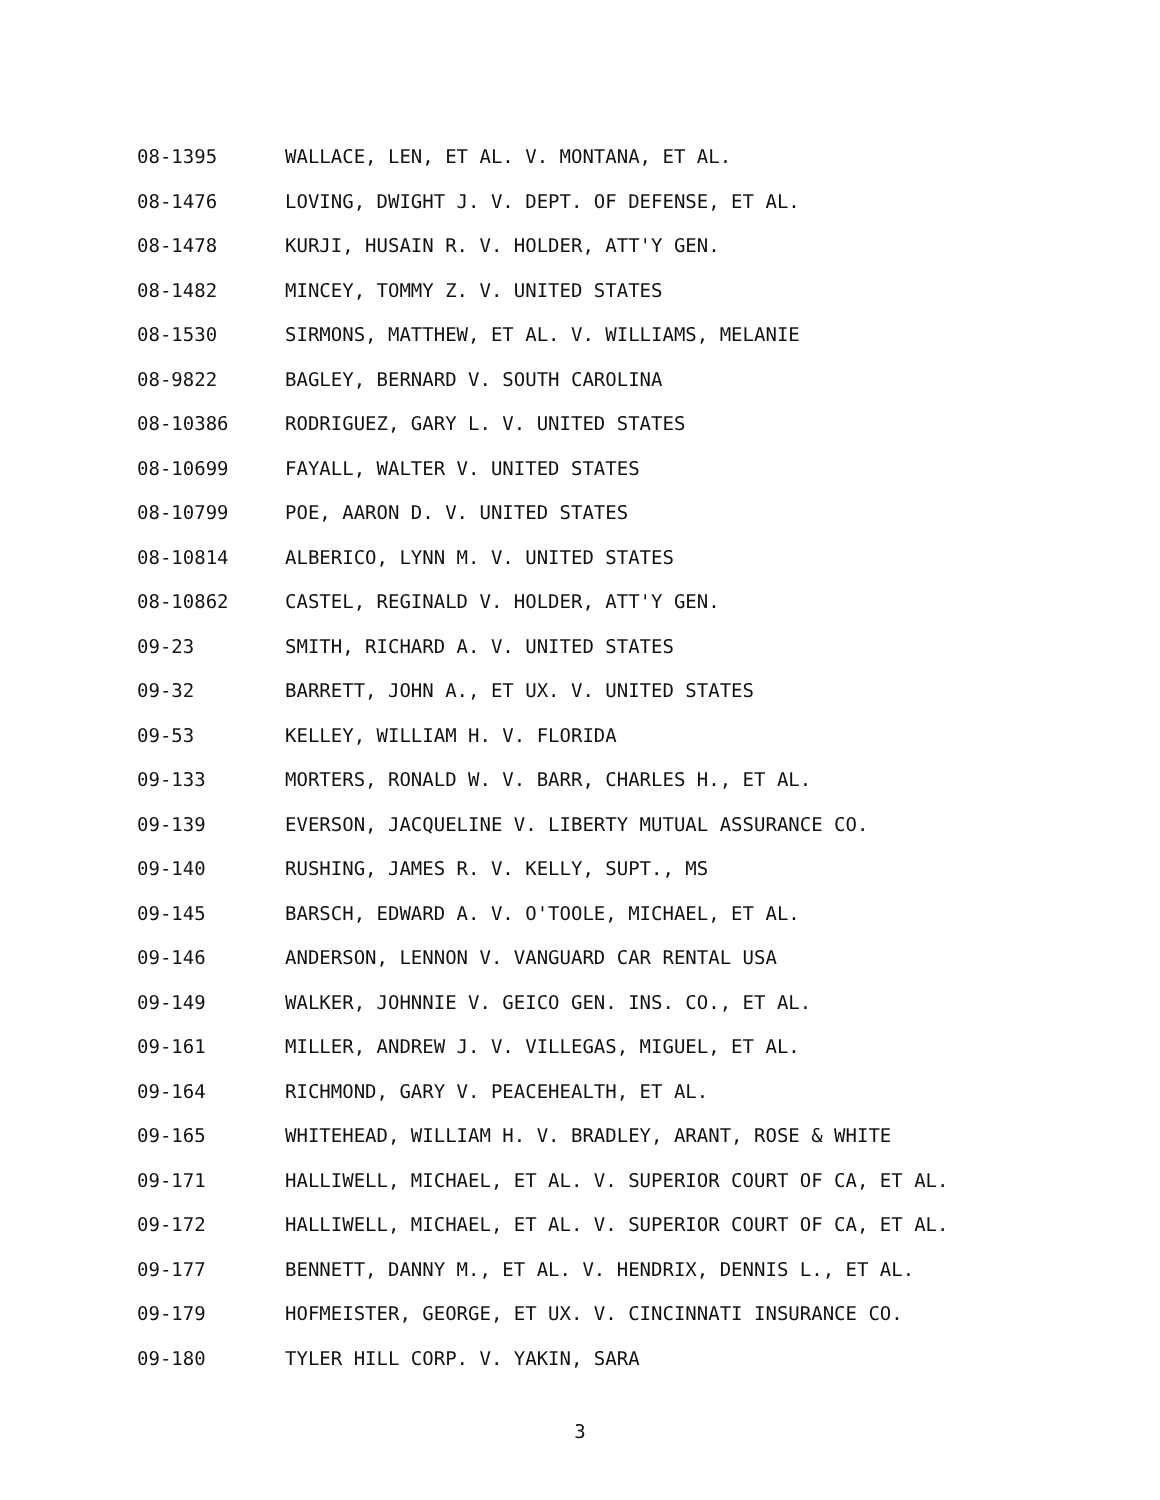08-1395 WALLACE, LEN, ET AL. V. MONTANA, ET AL.
08-1476 LOVING, DWIGHT J. V. DEPT. OF DEFENSE, ET AL.
08-1478 KURJI, HUSAIN R. V. HOLDER, ATT'Y GEN.
08-1482 MINCEY, TOMMY Z. V. UNITED STATES
08-1530 SIRMONS, MATTHEW, ET AL. V. WILLIAMS, MELANIE
08-9822 BAGLEY, BERNARD V. SOUTH CAROLINA
08-10386 RODRIGUEZ, GARY L. V. UNITED STATES
08-10699 FAYALL, WALTER V. UNITED STATES
08-10799 POE, AARON D. V. UNITED STATES
08-10814 ALBERICO, LYNN M. V. UNITED STATES
08-10862 CASTEL, REGINALD V. HOLDER, ATT'Y GEN.
09-23 SMITH, RICHARD A. V. UNITED STATES
09-32 BARRETT, JOHN A., ET UX. V. UNITED STATES
09-53 KELLEY, WILLIAM H. V. FLORIDA
09-133 MORTERS, RONALD W. V. BARR, CHARLES H., ET AL.
09-139 EVERSON, JACQUELINE V. LIBERTY MUTUAL ASSURANCE CO.
09-140 RUSHING, JAMES R. V. KELLY, SUPT., MS
09-145 BARSCH, EDWARD A. V. O'TOOLE, MICHAEL, ET AL.
09-146 ANDERSON, LENNON V. VANGUARD CAR RENTAL USA
09-149 WALKER, JOHNNIE V. GEICO GEN. INS. CO., ET AL.
09-161 MILLER, ANDREW J. V. VILLEGAS, MIGUEL, ET AL.
09-164 RICHMOND, GARY V. PEACEHEALTH, ET AL.
09-165 WHITEHEAD, WILLIAM H. V. BRADLEY, ARANT, ROSE & WHITE
09-171 HALLIWELL, MICHAEL, ET AL. V. SUPERIOR COURT OF CA, ET AL.
09-172 HALLIWELL, MICHAEL, ET AL. V. SUPERIOR COURT OF CA, ET AL.
09-177 BENNETT, DANNY M., ET AL. V. HENDRIX, DENNIS L., ET AL.
09-179 HOFMEISTER, GEORGE, ET UX. V. CINCINNATI INSURANCE CO.
09-180 TYLER HILL CORP. V. YAKIN, SARA
3